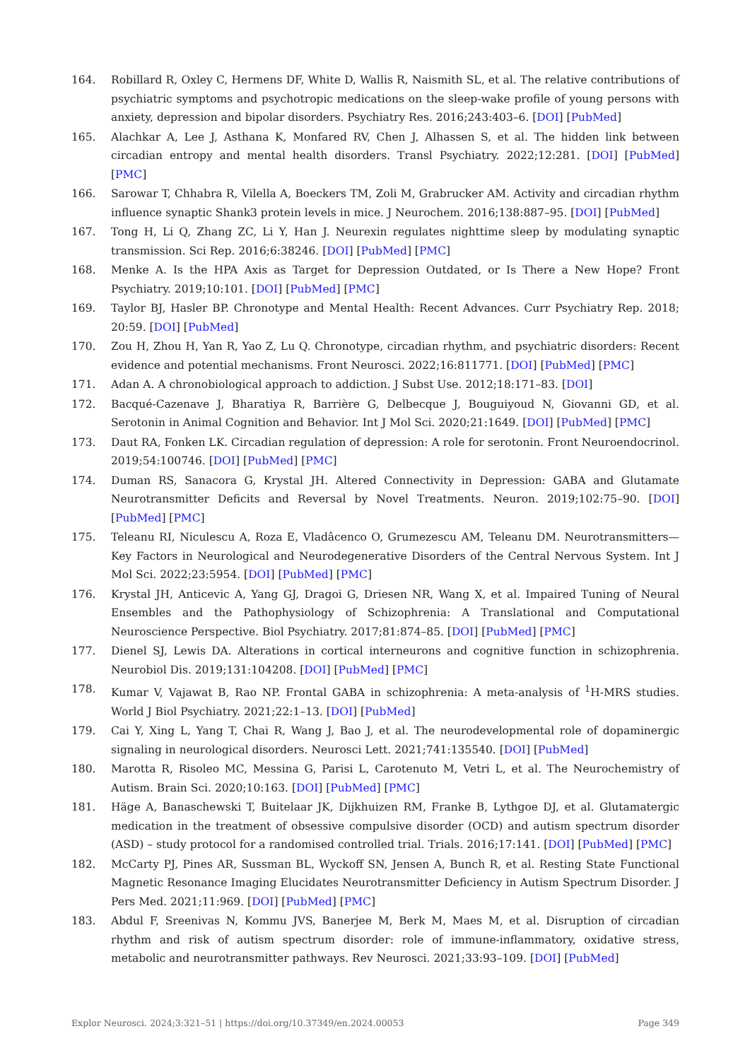164. Robillard R, Oxley C, Hermens DF, White D, Wallis R, Naismith SL, et al. The relative contributions of psychiatric symptoms and psychotropic medications on the sleep-wake profile of young persons with anxiety, depression and bipolar disorders. Psychiatry Res. 2016;243:403–6. [DOI] [PubMed]
165. Alachkar A, Lee J, Asthana K, Monfared RV, Chen J, Alhassen S, et al. The hidden link between circadian entropy and mental health disorders. Transl Psychiatry. 2022;12:281. [DOI] [PubMed] [PMC]
166. Sarowar T, Chhabra R, Vilella A, Boeckers TM, Zoli M, Grabrucker AM. Activity and circadian rhythm influence synaptic Shank3 protein levels in mice. J Neurochem. 2016;138:887–95. [DOI] [PubMed]
167. Tong H, Li Q, Zhang ZC, Li Y, Han J. Neurexin regulates nighttime sleep by modulating synaptic transmission. Sci Rep. 2016;6:38246. [DOI] [PubMed] [PMC]
168. Menke A. Is the HPA Axis as Target for Depression Outdated, or Is There a New Hope? Front Psychiatry. 2019;10:101. [DOI] [PubMed] [PMC]
169. Taylor BJ, Hasler BP. Chronotype and Mental Health: Recent Advances. Curr Psychiatry Rep. 2018; 20:59. [DOI] [PubMed]
170. Zou H, Zhou H, Yan R, Yao Z, Lu Q. Chronotype, circadian rhythm, and psychiatric disorders: Recent evidence and potential mechanisms. Front Neurosci. 2022;16:811771. [DOI] [PubMed] [PMC]
171. Adan A. A chronobiological approach to addiction. J Subst Use. 2012;18:171–83. [DOI]
172. Bacqué-Cazenave J, Bharatiya R, Barrière G, Delbecque J, Bouguiyoud N, Giovanni GD, et al. Serotonin in Animal Cognition and Behavior. Int J Mol Sci. 2020;21:1649. [DOI] [PubMed] [PMC]
173. Daut RA, Fonken LK. Circadian regulation of depression: A role for serotonin. Front Neuroendocrinol. 2019;54:100746. [DOI] [PubMed] [PMC]
174. Duman RS, Sanacora G, Krystal JH. Altered Connectivity in Depression: GABA and Glutamate Neurotransmitter Deficits and Reversal by Novel Treatments. Neuron. 2019;102:75–90. [DOI] [PubMed] [PMC]
175. Teleanu RI, Niculescu A, Roza E, Vladâcenco O, Grumezescu AM, Teleanu DM. Neurotransmitters—Key Factors in Neurological and Neurodegenerative Disorders of the Central Nervous System. Int J Mol Sci. 2022;23:5954. [DOI] [PubMed] [PMC]
176. Krystal JH, Anticevic A, Yang GJ, Dragoi G, Driesen NR, Wang X, et al. Impaired Tuning of Neural Ensembles and the Pathophysiology of Schizophrenia: A Translational and Computational Neuroscience Perspective. Biol Psychiatry. 2017;81:874–85. [DOI] [PubMed] [PMC]
177. Dienel SJ, Lewis DA. Alterations in cortical interneurons and cognitive function in schizophrenia. Neurobiol Dis. 2019;131:104208. [DOI] [PubMed] [PMC]
178. Kumar V, Vajawat B, Rao NP. Frontal GABA in schizophrenia: A meta-analysis of <sup>1</sup>H-MRS studies. World J Biol Psychiatry. 2021;22:1–13. [DOI] [PubMed]
179. Cai Y, Xing L, Yang T, Chai R, Wang J, Bao J, et al. The neurodevelopmental role of dopaminergic signaling in neurological disorders. Neurosci Lett. 2021;741:135540. [DOI] [PubMed]
180. Marotta R, Risoleo MC, Messina G, Parisi L, Carotenuto M, Vetri L, et al. The Neurochemistry of Autism. Brain Sci. 2020;10:163. [DOI] [PubMed] [PMC]
181. Häge A, Banaschewski T, Buitelaar JK, Dijkhuizen RM, Franke B, Lythgoe DJ, et al. Glutamatergic medication in the treatment of obsessive compulsive disorder (OCD) and autism spectrum disorder (ASD) – study protocol for a randomised controlled trial. Trials. 2016;17:141. [DOI] [PubMed] [PMC]
182. McCarty PJ, Pines AR, Sussman BL, Wyckoff SN, Jensen A, Bunch R, et al. Resting State Functional Magnetic Resonance Imaging Elucidates Neurotransmitter Deficiency in Autism Spectrum Disorder. J Pers Med. 2021;11:969. [DOI] [PubMed] [PMC]
183. Abdul F, Sreenivas N, Kommu JVS, Banerjee M, Berk M, Maes M, et al. Disruption of circadian rhythm and risk of autism spectrum disorder: role of immune-inflammatory, oxidative stress, metabolic and neurotransmitter pathways. Rev Neurosci. 2021;33:93–109. [DOI] [PubMed]
Explor Neurosci. 2024;3:321–51 | https://doi.org/10.37349/en.2024.00053 Page 349